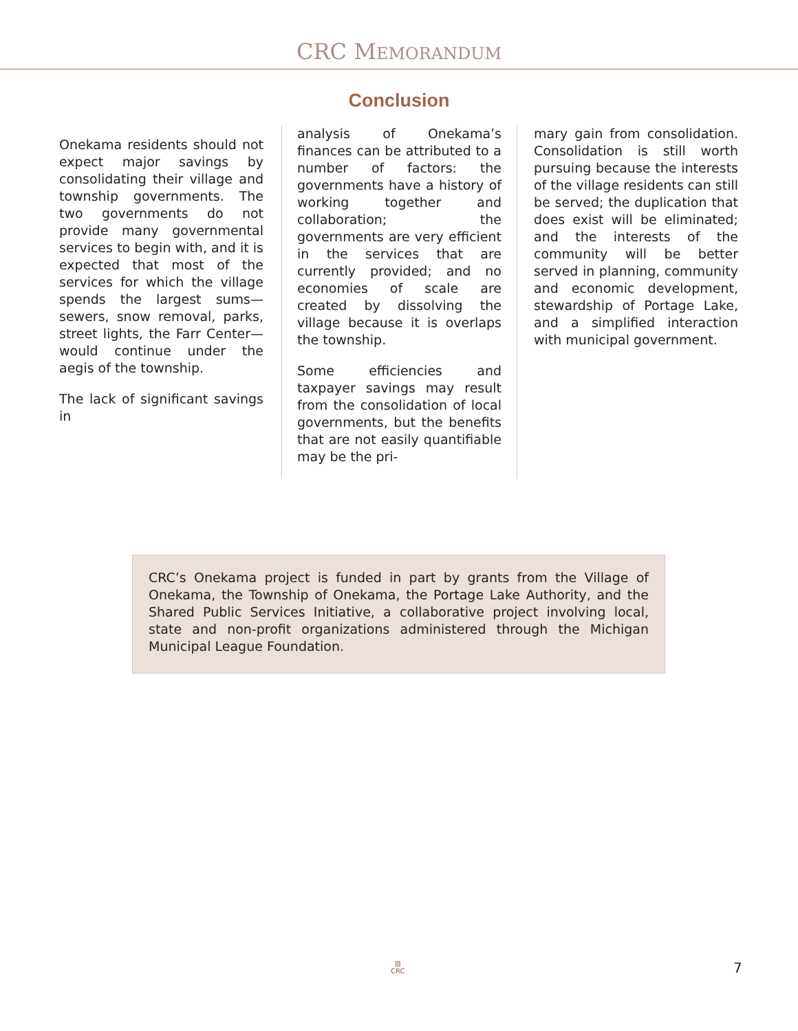CRC MEMORANDUM
Conclusion
Onekama residents should not expect major savings by consolidating their village and township governments. The two governments do not provide many governmental services to begin with, and it is expected that most of the services for which the village spends the largest sums—sewers, snow removal, parks, street lights, the Farr Center—would continue under the aegis of the township.
The lack of significant savings in
analysis of Onekama’s finances can be attributed to a number of factors: the governments have a history of working together and collaboration; the governments are very efficient in the services that are currently provided; and no economies of scale are created by dissolving the village because it is overlaps the township.
Some efficiencies and taxpayer savings may result from the consolidation of local governments, but the benefits that are not easily quantifiable may be the pri-
mary gain from consolidation. Consolidation is still worth pursuing because the interests of the village residents can still be served; the duplication that does exist will be eliminated; and the interests of the community will be better served in planning, community and economic development, stewardship of Portage Lake, and a simplified interaction with municipal government.
CRC’s Onekama project is funded in part by grants from the Village of Onekama, the Township of Onekama, the Portage Lake Authority, and the Shared Public Services Initiative, a collaborative project involving local, state and non-profit organizations administered through the Michigan Municipal League Foundation.
▥
CRC
7